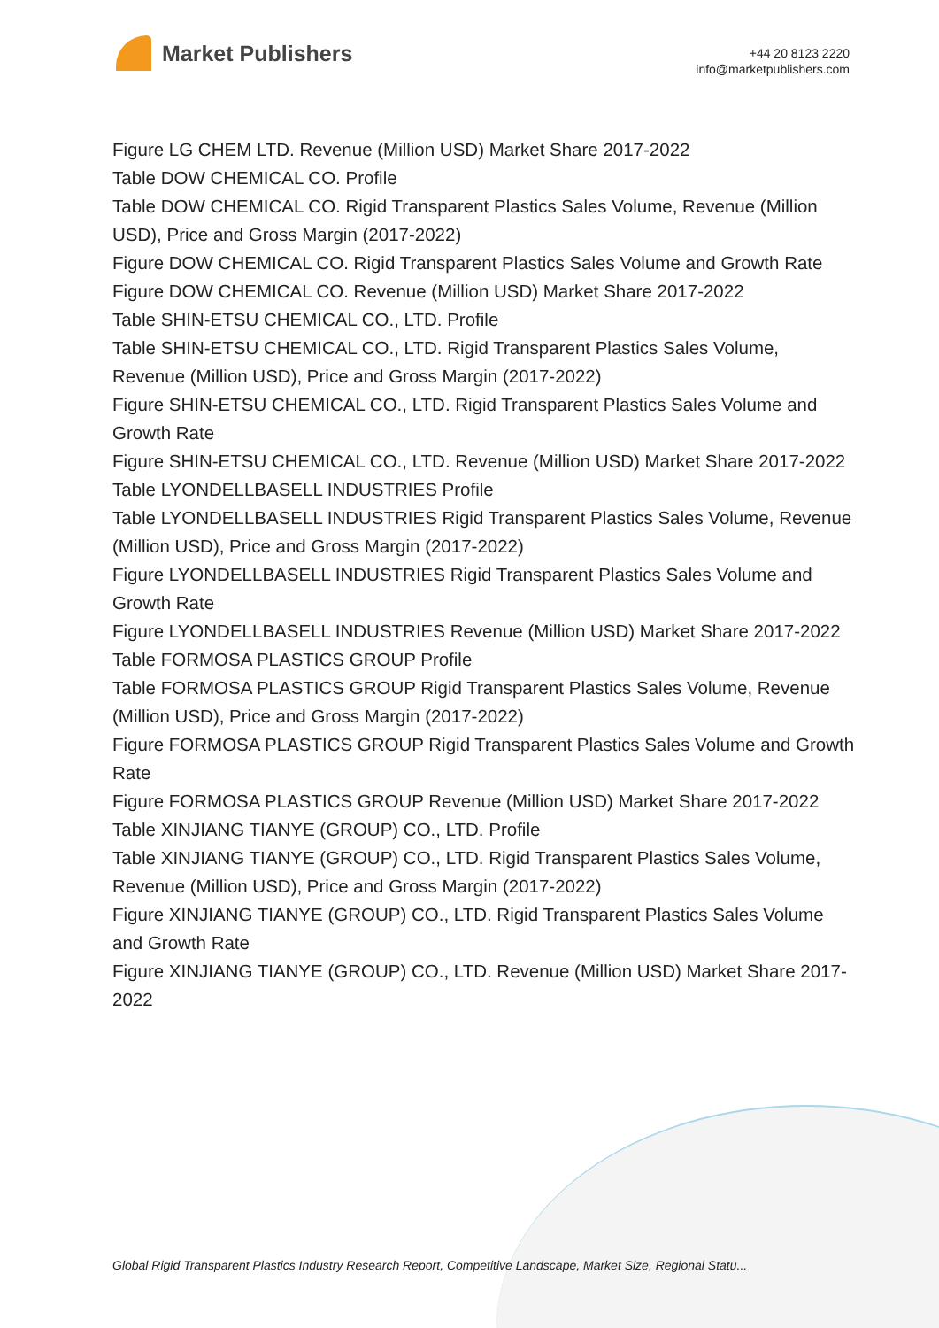Market Publishers
+44 20 8123 2220
info@marketpublishers.com
Figure LG CHEM LTD. Revenue (Million USD) Market Share 2017-2022
Table DOW CHEMICAL CO. Profile
Table DOW CHEMICAL CO. Rigid Transparent Plastics Sales Volume, Revenue (Million USD), Price and Gross Margin (2017-2022)
Figure DOW CHEMICAL CO. Rigid Transparent Plastics Sales Volume and Growth Rate
Figure DOW CHEMICAL CO. Revenue (Million USD) Market Share 2017-2022
Table SHIN-ETSU CHEMICAL CO., LTD. Profile
Table SHIN-ETSU CHEMICAL CO., LTD. Rigid Transparent Plastics Sales Volume, Revenue (Million USD), Price and Gross Margin (2017-2022)
Figure SHIN-ETSU CHEMICAL CO., LTD. Rigid Transparent Plastics Sales Volume and Growth Rate
Figure SHIN-ETSU CHEMICAL CO., LTD. Revenue (Million USD) Market Share 2017-2022
Table LYONDELLBASELL INDUSTRIES Profile
Table LYONDELLBASELL INDUSTRIES Rigid Transparent Plastics Sales Volume, Revenue (Million USD), Price and Gross Margin (2017-2022)
Figure LYONDELLBASELL INDUSTRIES Rigid Transparent Plastics Sales Volume and Growth Rate
Figure LYONDELLBASELL INDUSTRIES Revenue (Million USD) Market Share 2017-2022
Table FORMOSA PLASTICS GROUP Profile
Table FORMOSA PLASTICS GROUP Rigid Transparent Plastics Sales Volume, Revenue (Million USD), Price and Gross Margin (2017-2022)
Figure FORMOSA PLASTICS GROUP Rigid Transparent Plastics Sales Volume and Growth Rate
Figure FORMOSA PLASTICS GROUP Revenue (Million USD) Market Share 2017-2022
Table XINJIANG TIANYE (GROUP) CO., LTD. Profile
Table XINJIANG TIANYE (GROUP) CO., LTD. Rigid Transparent Plastics Sales Volume, Revenue (Million USD), Price and Gross Margin (2017-2022)
Figure XINJIANG TIANYE (GROUP) CO., LTD. Rigid Transparent Plastics Sales Volume and Growth Rate
Figure XINJIANG TIANYE (GROUP) CO., LTD. Revenue (Million USD) Market Share 2017-2022
Global Rigid Transparent Plastics Industry Research Report, Competitive Landscape, Market Size, Regional Statu...